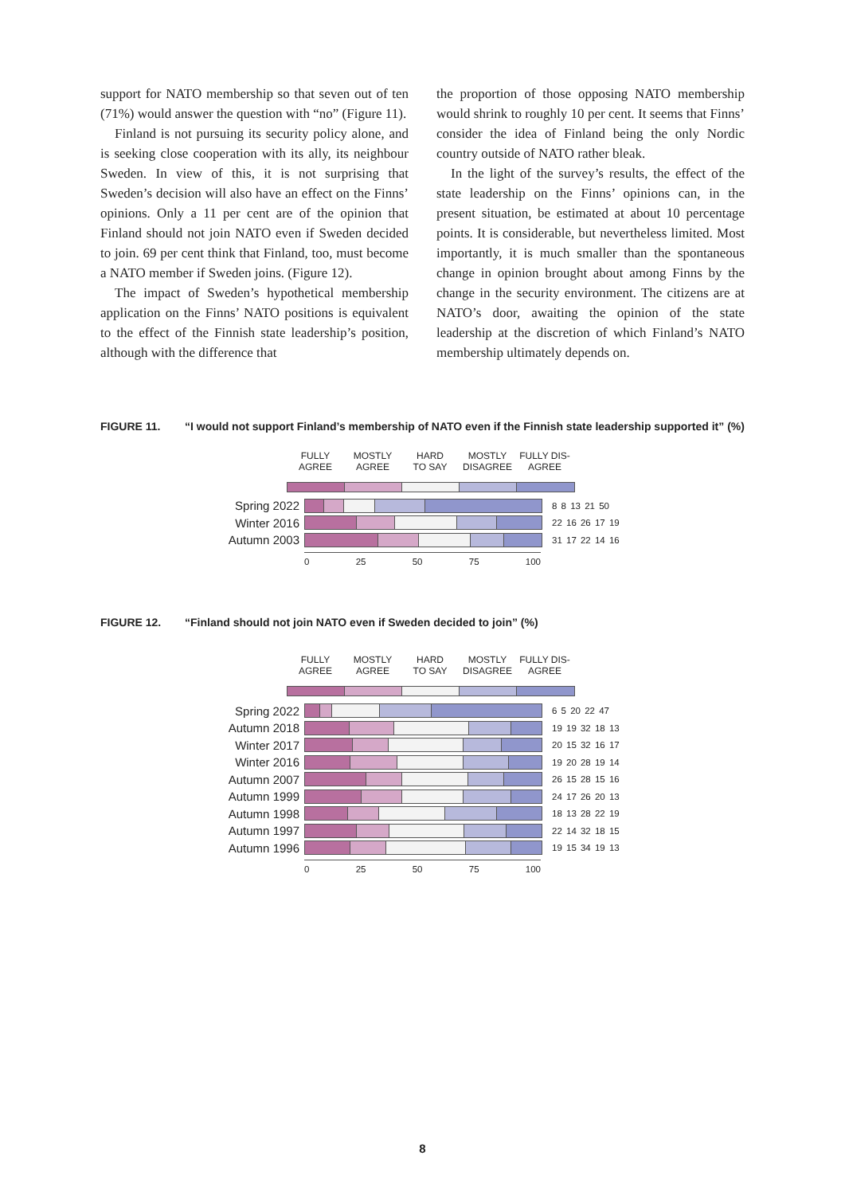support for NATO membership so that seven out of ten (71%) would answer the question with “no” (Figure 11).
Finland is not pursuing its security policy alone, and is seeking close cooperation with its ally, its neighbour Sweden. In view of this, it is not surprising that Sweden’s decision will also have an effect on the Finns’ opinions. Only a 11 per cent are of the opinion that Finland should not join NATO even if Sweden decided to join. 69 per cent think that Finland, too, must become a NATO member if Sweden joins. (Figure 12).
The impact of Sweden’s hypothetical membership application on the Finns’ NATO positions is equivalent to the effect of the Finnish state leadership’s position, although with the difference that
the proportion of those opposing NATO membership would shrink to roughly 10 per cent. It seems that Finns’ consider the idea of Finland being the only Nordic country outside of NATO rather bleak.
In the light of the survey’s results, the effect of the state leadership on the Finns’ opinions can, in the present situation, be estimated at about 10 percentage points. It is considerable, but nevertheless limited. Most importantly, it is much smaller than the spontaneous change in opinion brought about among Finns by the change in the security environment. The citizens are at NATO’s door, awaiting the opinion of the state leadership at the discretion of which Finland’s NATO membership ultimately depends on.
FIGURE 11. “I would not support Finland’s membership of NATO even if the Finnish state leadership supported it” (%)
FULLY
AGREE
MOSTLY
AGREE
HARD
TO SAY
MOSTLY
DISAGREE
FULLY DIS-
AGREE
Spring 2022
8 8 13 21 50
Winter 2016
22 16 26 17 19
Autumn 2003
31 17 22 14 16
0 25 50 75 100
FIGURE 12. “Finland should not join NATO even if Sweden decided to join” (%)
FULLY
AGREE
MOSTLY
AGREE
HARD
TO SAY
MOSTLY
DISAGREE
FULLY DIS-
AGREE
Spring 2022
6 5 20 22 47
Autumn 2018
19 19 32 18 13
Winter 2017
20 15 32 16 17
Winter 2016
19 20 28 19 14
Autumn 2007
26 15 28 15 16
Autumn 1999
24 17 26 20 13
Autumn 1998
18 13 28 22 19
Autumn 1997
22 14 32 18 15
Autumn 1996
19 15 34 19 13
0 25 50 75 100
8